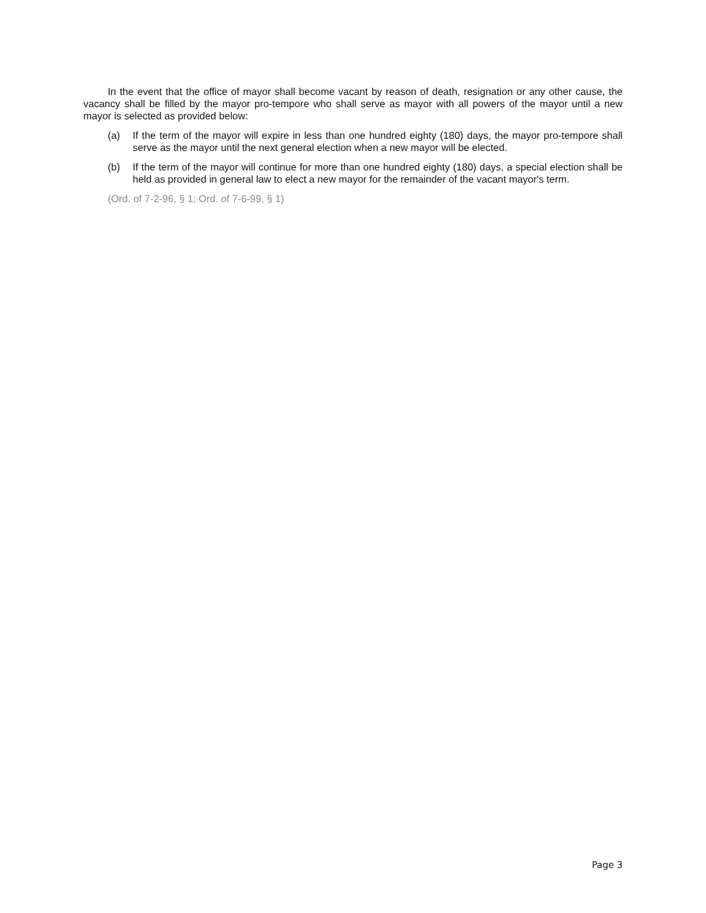In the event that the office of mayor shall become vacant by reason of death, resignation or any other cause, the vacancy shall be filled by the mayor pro-tempore who shall serve as mayor with all powers of the mayor until a new mayor is selected as provided below:
(a) If the term of the mayor will expire in less than one hundred eighty (180) days, the mayor pro-tempore shall serve as the mayor until the next general election when a new mayor will be elected.
(b) If the term of the mayor will continue for more than one hundred eighty (180) days, a special election shall be held as provided in general law to elect a new mayor for the remainder of the vacant mayor's term.
(Ord. of 7-2-96, § 1; Ord. of 7-6-99, § 1)
Page 3